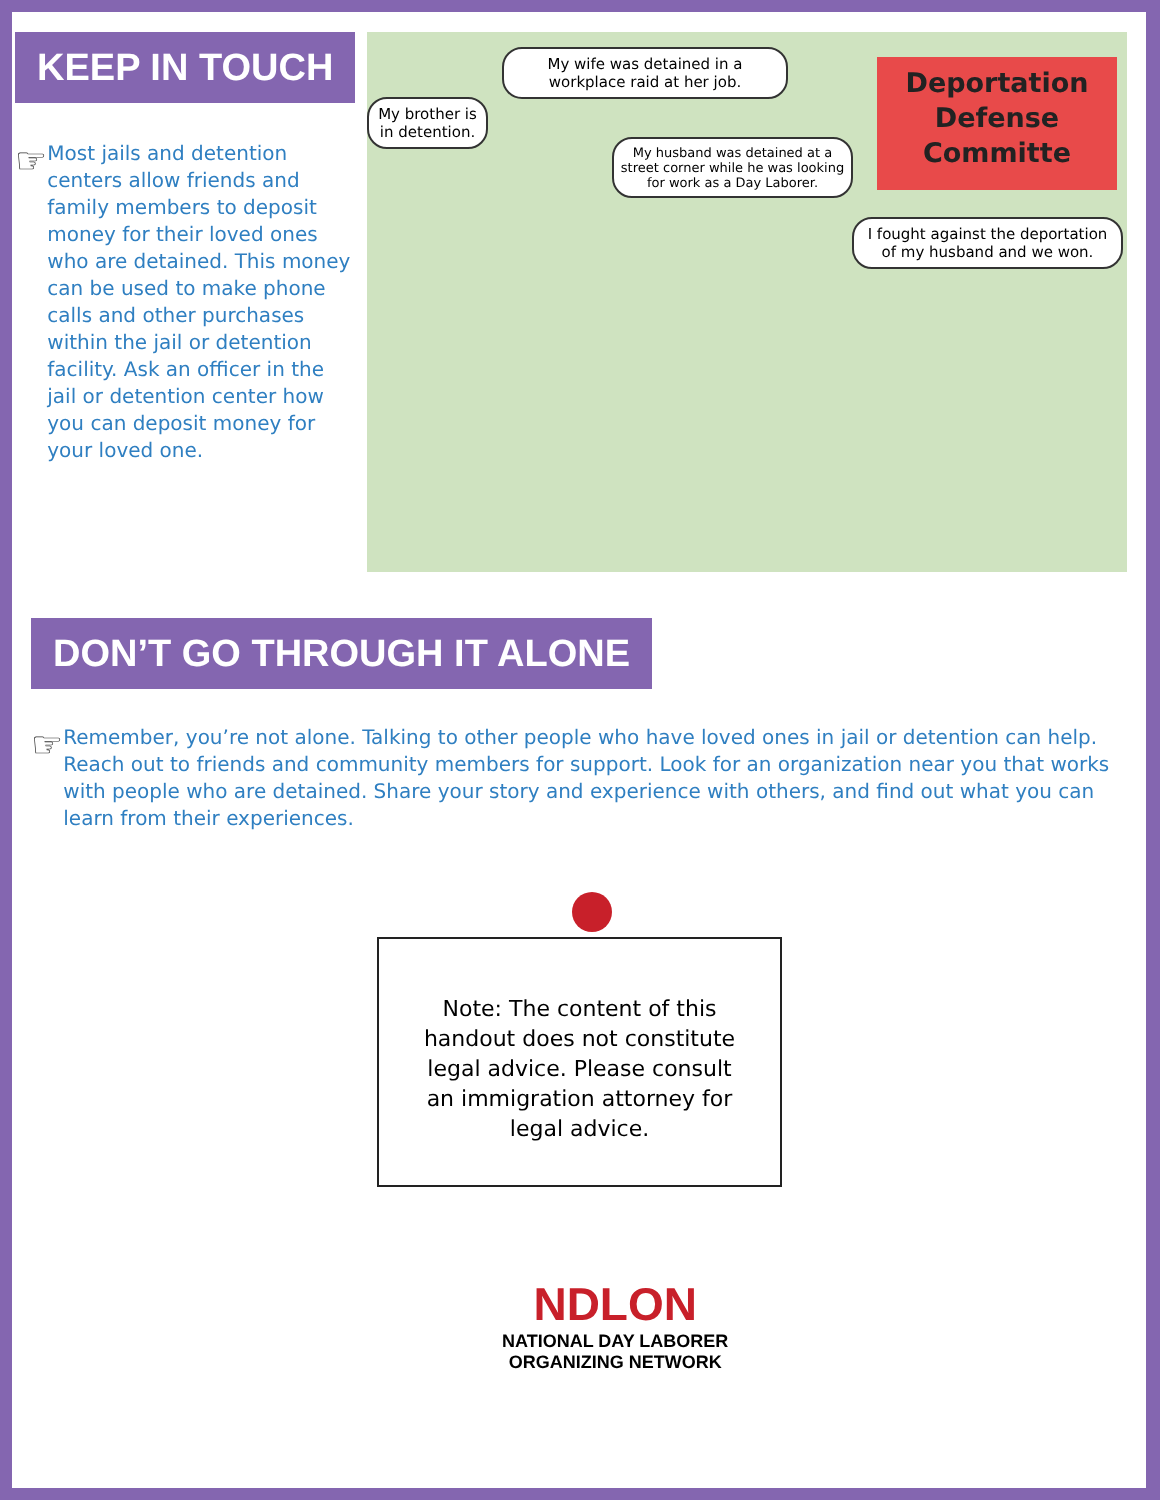KEEP IN TOUCH
☞
Most jails and detention centers allow friends and family members to deposit money for their loved ones who are detained. This money can be used to make phone calls and other purchases within the jail or detention facility. Ask an officer in the jail or detention center how you can deposit money for your loved one.
My brother is in detention.
My wife was detained in a workplace raid at her job.
My husband was detained at a street corner while he was looking for work as a Day Laborer.
Deportation Defense Committe
I fought against the deportation of my husband and we won.
DON’T GO THROUGH IT ALONE
☞
Remember, you’re not alone. Talking to other people who have loved ones in jail or detention can help. Reach out to friends and community members for support. Look for an organization near you that works with people who are detained. Share your story and experience with others, and find out what you can learn from their experiences.
Note: The content of this handout does not constitute legal advice. Please consult an immigration attorney for legal advice.
NDLON
NATIONAL DAY LABORER
ORGANIZING NETWORK